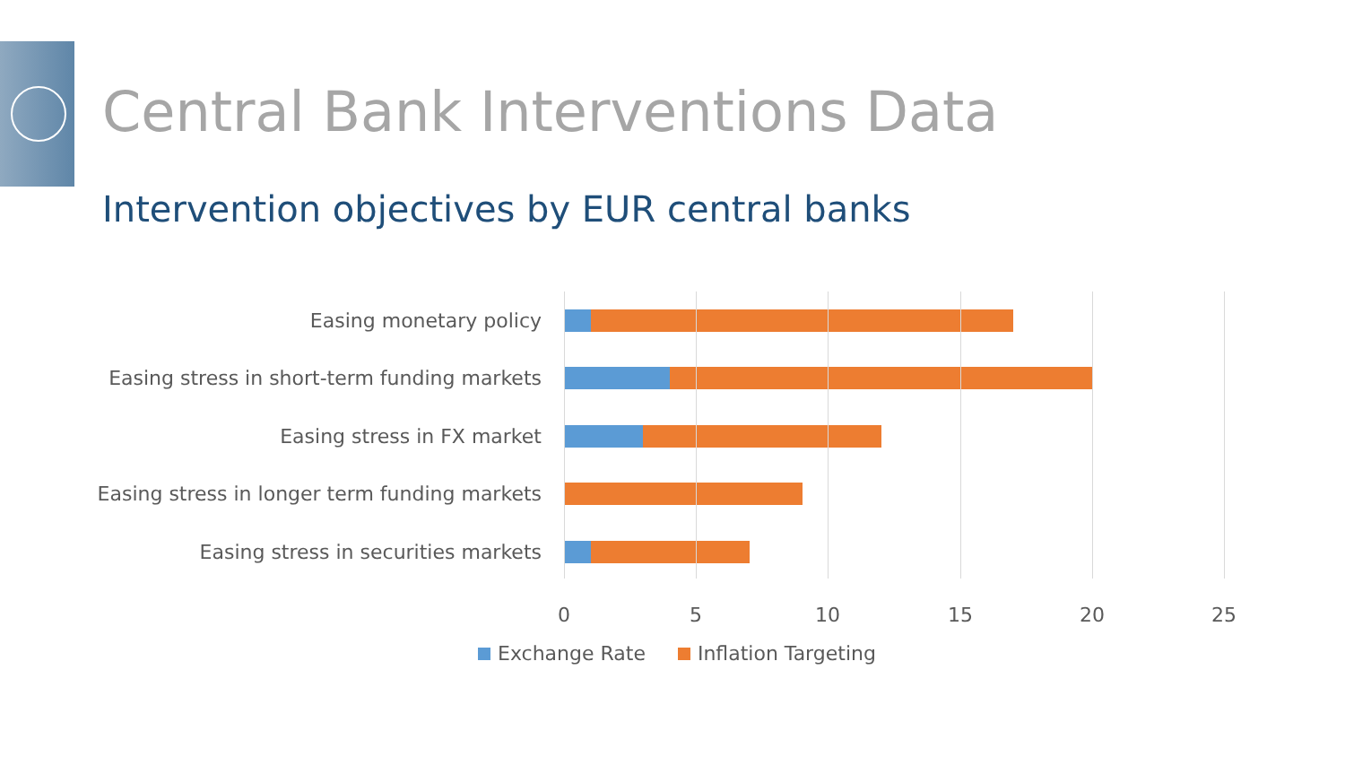Central Bank Interventions Data
Intervention objectives by EUR central banks
Easing monetary policy
Easing stress in short-term funding markets
Easing stress in FX market
Easing stress in longer term funding markets
Easing stress in securities markets
0 5 10 15 20 25
Exchange Rate Inflation Targeting